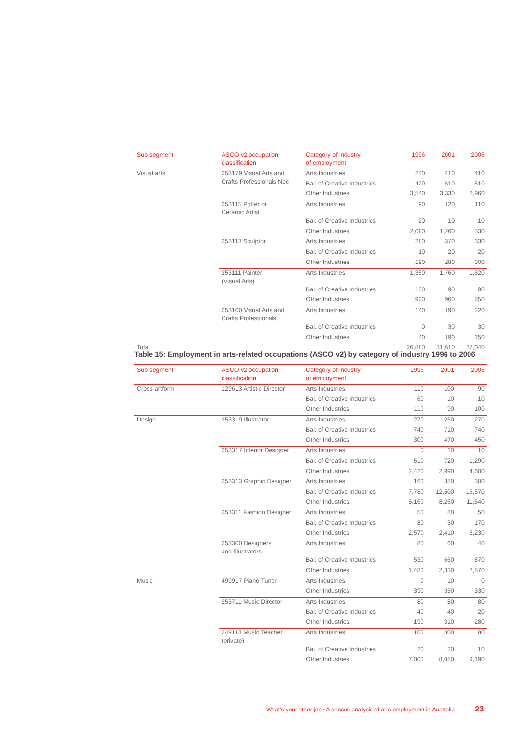| Sub-segment | ASCO v2 occupation classification | Category of industry of employment | 1996 | 2001 | 2006 |
| --- | --- | --- | --- | --- | --- |
| Visual arts | 253179 Visual Arts and Crafts Professionals Nec | Arts Industries | 240 | 410 | 410 |
| | | Bal. of Creative Industries | 420 | 610 | 510 |
| | | Other Industries | 3,540 | 3,330 | 2,960 |
| | 253115 Potter or Ceramic Artist | Arts Industries | 90 | 120 | 110 |
| | | Bal. of Creative Industries | 20 | 10 | 10 |
| | | Other Industries | 2,080 | 1,260 | 530 |
| | 253113 Sculptor | Arts Industries | 280 | 370 | 330 |
| | | Bal. of Creative Industries | 10 | 20 | 20 |
| | | Other Industries | 190 | 280 | 300 |
| | 253111 Painter (Visual Arts) | Arts Industries | 1,350 | 1,760 | 1,520 |
| | | Bal. of Creative Industries | 130 | 90 | 90 |
| | | Other Industries | 900 | 960 | 850 |
| | 253100 Visual Arts and Crafts Professionals | Arts Industries | 140 | 190 | 220 |
| | | Bal. of Creative Industries | 0 | 30 | 30 |
| | | Other Industries | 40 | 190 | 150 |
| Total | | | 26,880 | 31,610 | 27,040 |
Table 15: Employment in arts-related occupations (ASCO v2) by category of industry 1996 to 2006
| Sub-segment | ASCO v2 occupation classification | Category of industry of employment | 1996 | 2001 | 2006 |
| --- | --- | --- | --- | --- | --- |
| Cross-artform | 129613 Artistic Director | Arts Industries | 110 | 100 | 90 |
| | | Bal. of Creative Industries | 60 | 10 | 10 |
| | | Other Industries | 110 | 90 | 100 |
| Design | 253319 Illustrator | Arts Industries | 270 | 260 | 270 |
| | | Bal. of Creative Industries | 740 | 710 | 740 |
| | | Other Industries | 300 | 470 | 450 |
| | 253317 Interior Designer | Arts Industries | 0 | 10 | 10 |
| | | Bal. of Creative Industries | 510 | 720 | 1,290 |
| | | Other Industries | 2,420 | 2,990 | 4,600 |
| | 253313 Graphic Designer | Arts Industries | 160 | 380 | 300 |
| | | Bal. of Creative Industries | 7,780 | 12,500 | 15,570 |
| | | Other Industries | 5,160 | 8,260 | 11,540 |
| | 253311 Fashion Designer | Arts Industries | 50 | 80 | 50 |
| | | Bal. of Creative Industries | 80 | 50 | 170 |
| | | Other Industries | 2,570 | 2,410 | 3,230 |
| | 253300 Designers and Illustrators | Arts Industries | 80 | 60 | 40 |
| | | Bal. of Creative Industries | 530 | 660 | 870 |
| | | Other Industries | 1,480 | 2,330 | 2,870 |
| Music | 499917 Piano Tuner | Arts Industries | 0 | 10 | 0 |
| | | Other Industries | 390 | 350 | 330 |
| | 253711 Music Director | Arts Industries | 80 | 80 | 80 |
| | | Bal. of Creative Industries | 40 | 40 | 20 |
| | | Other Industries | 190 | 310 | 280 |
| | 249113 Music Teacher (private) | Arts Industries | 100 | 300 | 80 |
| | | Bal. of Creative Industries | 20 | 20 | 10 |
| | | Other Industries | 7,000 | 8,080 | 9,190 |
What's your other job? A census analysis of arts employment in Australia 23